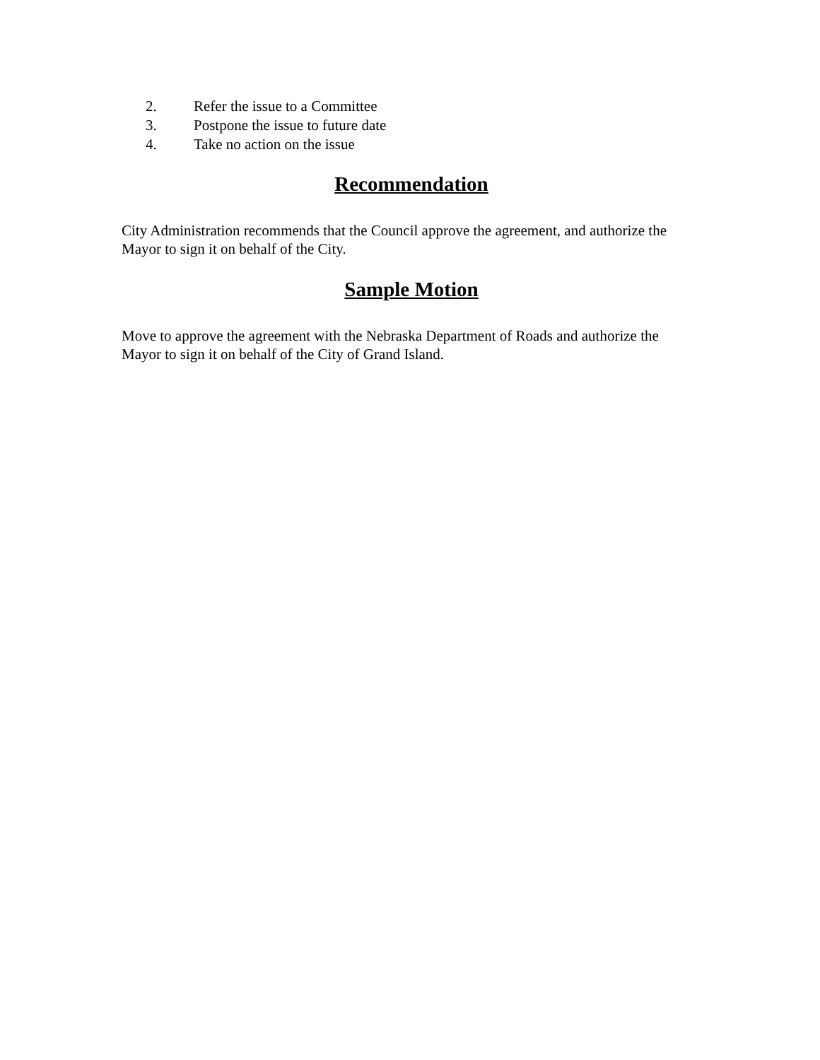2. Refer the issue to a Committee
3. Postpone the issue to future date
4. Take no action on the issue
Recommendation
City Administration recommends that the Council approve the agreement, and authorize the Mayor to sign it on behalf of the City.
Sample Motion
Move to approve the agreement with the Nebraska Department of Roads and authorize the Mayor to sign it on behalf of the City of Grand Island.